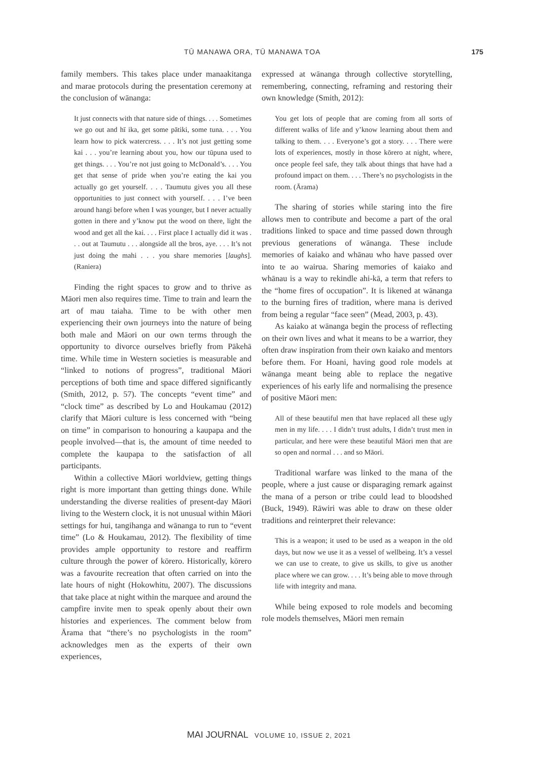TŪ MANAWA ORA, TŪ MANAWA TOA 175
family members. This takes place under manaakitanga and marae protocols during the presentation ceremony at the conclusion of wānanga:
It just connects with that nature side of things. . . . Sometimes we go out and hī ika, get some pātiki, some tuna. . . . You learn how to pick watercress. . . . It’s not just getting some kai . . . you’re learning about you, how our tūpuna used to get things. . . . You’re not just going to McDonald’s. . . . You get that sense of pride when you’re eating the kai you actually go get yourself. . . . Taumutu gives you all these opportunities to just connect with yourself. . . . I’ve been around hangi before when I was younger, but I never actually gotten in there and y’know put the wood on there, light the wood and get all the kai. . . . First place I actually did it was . . . out at Taumutu . . . alongside all the bros, aye. . . . It’s not just doing the mahi . . . you share memories [laughs]. (Raniera)
Finding the right spaces to grow and to thrive as Māori men also requires time. Time to train and learn the art of mau taiaha. Time to be with other men experiencing their own journeys into the nature of being both male and Māori on our own terms through the opportunity to divorce ourselves briefly from Pākehā time. While time in Western societies is measurable and “linked to notions of progress”, traditional Māori perceptions of both time and space differed significantly (Smith, 2012, p. 57). The concepts “event time” and “clock time” as described by Lo and Houkamau (2012) clarify that Māori culture is less concerned with “being on time” in comparison to honouring a kaupapa and the people involved—that is, the amount of time needed to complete the kaupapa to the satisfaction of all participants.
Within a collective Māori worldview, getting things right is more important than getting things done. While understanding the diverse realities of present-day Māori living to the Western clock, it is not unusual within Māori settings for hui, tangihanga and wānanga to run to “event time” (Lo & Houkamau, 2012). The flexibility of time provides ample opportunity to restore and reaffirm culture through the power of kōrero. Historically, kōrero was a favourite recreation that often carried on into the late hours of night (Hokowhitu, 2007). The discussions that take place at night within the marquee and around the campfire invite men to speak openly about their own histories and experiences. The comment below from Ārama that “there’s no psychologists in the room” acknowledges men as the experts of their own experiences,
expressed at wānanga through collective storytelling, remembering, connecting, reframing and restoring their own knowledge (Smith, 2012):
You get lots of people that are coming from all sorts of different walks of life and y’know learning about them and talking to them. . . . Everyone’s got a story. . . . There were lots of experiences, mostly in those kōrero at night, where, once people feel safe, they talk about things that have had a profound impact on them. . . . There’s no psychologists in the room. (Ārama)
The sharing of stories while staring into the fire allows men to contribute and become a part of the oral traditions linked to space and time passed down through previous generations of wānanga. These include memories of kaiako and whānau who have passed over into te ao wairua. Sharing memories of kaiako and whānau is a way to rekindle ahi-kā, a term that refers to the “home fires of occupation”. It is likened at wānanga to the burning fires of tradition, where mana is derived from being a regular “face seen” (Mead, 2003, p. 43).
As kaiako at wānanga begin the process of reflecting on their own lives and what it means to be a warrior, they often draw inspiration from their own kaiako and mentors before them. For Hoani, having good role models at wānanga meant being able to replace the negative experiences of his early life and normalising the presence of positive Māori men:
All of these beautiful men that have replaced all these ugly men in my life. . . . I didn’t trust adults, I didn’t trust men in particular, and here were these beautiful Māori men that are so open and normal . . . and so Māori.
Traditional warfare was linked to the mana of the people, where a just cause or disparaging remark against the mana of a person or tribe could lead to bloodshed (Buck, 1949). Rāwiri was able to draw on these older traditions and reinterpret their relevance:
This is a weapon; it used to be used as a weapon in the old days, but now we use it as a vessel of wellbeing. It’s a vessel we can use to create, to give us skills, to give us another place where we can grow. . . . It’s being able to move through life with integrity and mana.
While being exposed to role models and becoming role models themselves, Māori men remain
MAI JOURNAL VOLUME 10, ISSUE 2, 2021